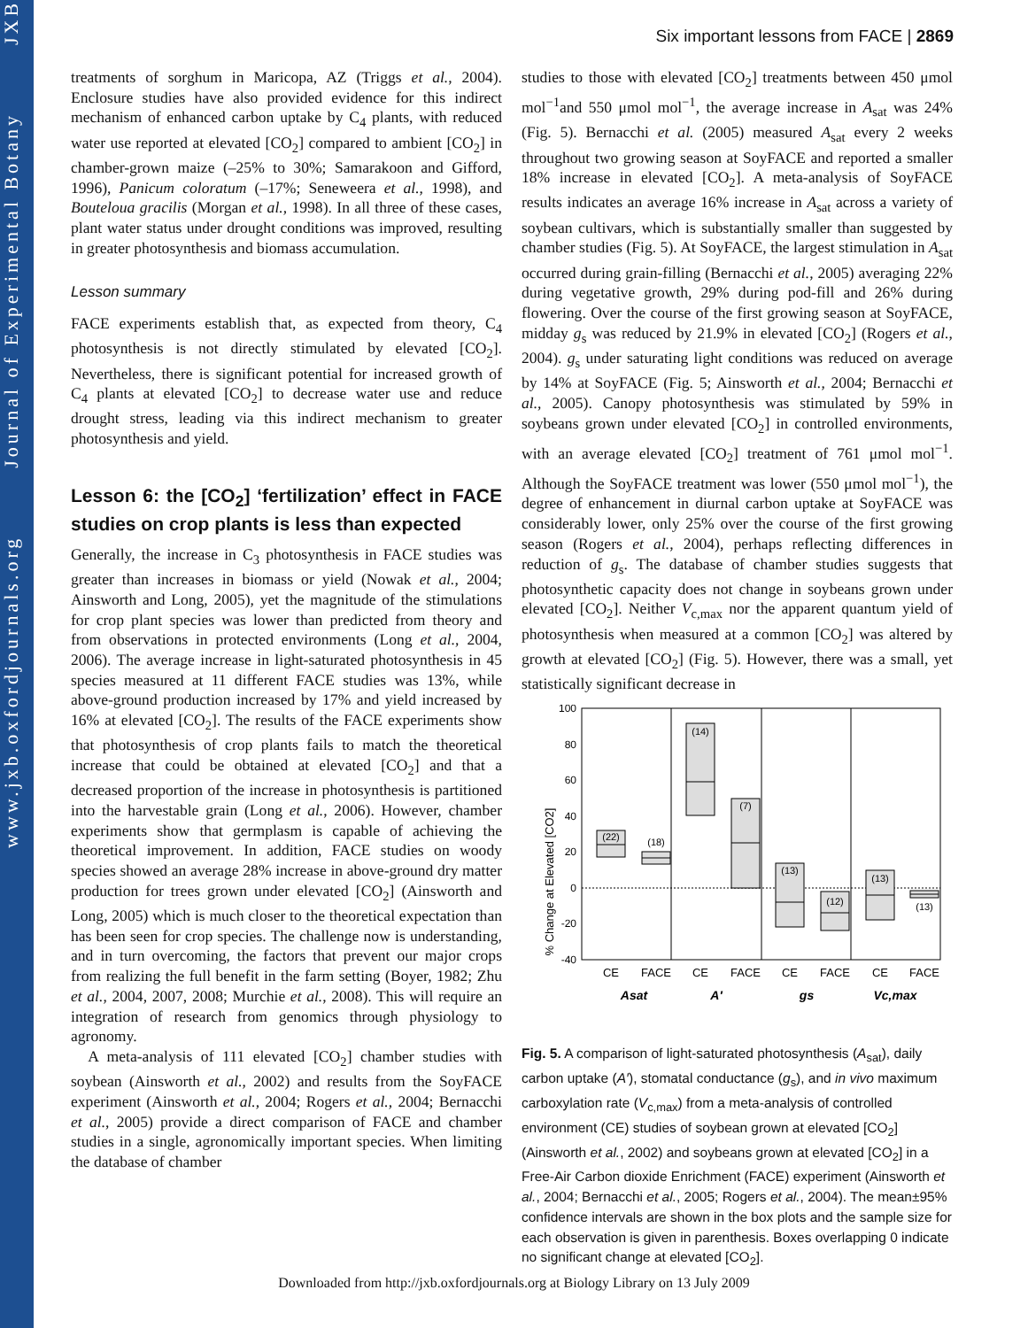www.jxb.oxfordjournals.org Journal of Experimental Botany JXB
Six important lessons from FACE | 2869
treatments of sorghum in Maricopa, AZ (Triggs et al., 2004). Enclosure studies have also provided evidence for this indirect mechanism of enhanced carbon uptake by C<sub>4</sub> plants, with reduced water use reported at elevated [CO<sub>2</sub>] compared to ambient [CO<sub>2</sub>] in chamber-grown maize (–25% to 30%; Samarakoon and Gifford, 1996), Panicum coloratum (–17%; Seneweera et al., 1998), and Bouteloua gracilis (Morgan et al., 1998). In all three of these cases, plant water status under drought conditions was improved, resulting in greater photosynthesis and biomass accumulation.
Lesson summary
FACE experiments establish that, as expected from theory, C<sub>4</sub> photosynthesis is not directly stimulated by elevated [CO<sub>2</sub>]. Nevertheless, there is significant potential for increased growth of C<sub>4</sub> plants at elevated [CO<sub>2</sub>] to decrease water use and reduce drought stress, leading via this indirect mechanism to greater photosynthesis and yield.
Lesson 6: the [CO<sub>2</sub>] ‘fertilization’ effect in FACE studies on crop plants is less than expected
Generally, the increase in C<sub>3</sub> photosynthesis in FACE studies was greater than increases in biomass or yield (Nowak et al., 2004; Ainsworth and Long, 2005), yet the magnitude of the stimulations for crop plant species was lower than predicted from theory and from observations in protected environments (Long et al., 2004, 2006). The average increase in light-saturated photosynthesis in 45 species measured at 11 different FACE studies was 13%, while above-ground production increased by 17% and yield increased by 16% at elevated [CO<sub>2</sub>]. The results of the FACE experiments show that photosynthesis of crop plants fails to match the theoretical increase that could be obtained at elevated [CO<sub>2</sub>] and that a decreased proportion of the increase in photosynthesis is partitioned into the harvestable grain (Long et al., 2006). However, chamber experiments show that germplasm is capable of achieving the theoretical improvement. In addition, FACE studies on woody species showed an average 28% increase in above-ground dry matter production for trees grown under elevated [CO<sub>2</sub>] (Ainsworth and Long, 2005) which is much closer to the theoretical expectation than has been seen for crop species. The challenge now is understanding, and in turn overcoming, the factors that prevent our major crops from realizing the full benefit in the farm setting (Boyer, 1982; Zhu et al., 2004, 2007, 2008; Murchie et al., 2008). This will require an integration of research from genomics through physiology to agronomy.
A meta-analysis of 111 elevated [CO<sub>2</sub>] chamber studies with soybean (Ainsworth et al., 2002) and results from the SoyFACE experiment (Ainsworth et al., 2004; Rogers et al., 2004; Bernacchi et al., 2005) provide a direct comparison of FACE and chamber studies in a single, agronomically important species. When limiting the database of chamber
studies to those with elevated [CO<sub>2</sub>] treatments between 450 μmol mol<sup>−1</sup>and 550 μmol mol<sup>−1</sup>, the average increase in A<sub>sat</sub> was 24% (Fig. 5). Bernacchi et al. (2005) measured A<sub>sat</sub> every 2 weeks throughout two growing season at SoyFACE and reported a smaller 18% increase in elevated [CO<sub>2</sub>]. A meta-analysis of SoyFACE results indicates an average 16% increase in A<sub>sat</sub> across a variety of soybean cultivars, which is substantially smaller than suggested by chamber studies (Fig. 5). At SoyFACE, the largest stimulation in A<sub>sat</sub> occurred during grain-filling (Bernacchi et al., 2005) averaging 22% during vegetative growth, 29% during pod-fill and 26% during flowering. Over the course of the first growing season at SoyFACE, midday g<sub>s</sub> was reduced by 21.9% in elevated [CO<sub>2</sub>] (Rogers et al., 2004). g<sub>s</sub> under saturating light conditions was reduced on average by 14% at SoyFACE (Fig. 5; Ainsworth et al., 2004; Bernacchi et al., 2005). Canopy photosynthesis was stimulated by 59% in soybeans grown under elevated [CO<sub>2</sub>] in controlled environments, with an average elevated [CO<sub>2</sub>] treatment of 761 μmol mol<sup>−1</sup>. Although the SoyFACE treatment was lower (550 μmol mol<sup>−1</sup>), the degree of enhancement in diurnal carbon uptake at SoyFACE was considerably lower, only 25% over the course of the first growing season (Rogers et al., 2004), perhaps reflecting differences in reduction of g<sub>s</sub>. The database of chamber studies suggests that photosynthetic capacity does not change in soybeans grown under elevated [CO<sub>2</sub>]. Neither V<sub>c,max</sub> nor the apparent quantum yield of photosynthesis when measured at a common [CO<sub>2</sub>] was altered by growth at elevated [CO<sub>2</sub>] (Fig. 5). However, there was a small, yet statistically significant decrease in
% Change at Elevated [CO2]
100
80
60
40
20
0
-20
-40
(22)
(18)
(14)
(7)
(13)
(12)
(13)
(13)
CE
FACE
CE
FACE
CE
FACE
CE
FACE
Asat
A′
gs
Vc,max
Fig. 5. A comparison of light-saturated photosynthesis (A<sub>sat</sub>), daily carbon uptake (A′), stomatal conductance (g<sub>s</sub>), and in vivo maximum carboxylation rate (V<sub>c,max</sub>) from a meta-analysis of controlled environment (CE) studies of soybean grown at elevated [CO<sub>2</sub>] (Ainsworth et al., 2002) and soybeans grown at elevated [CO<sub>2</sub>] in a Free-Air Carbon dioxide Enrichment (FACE) experiment (Ainsworth et al., 2004; Bernacchi et al., 2005; Rogers et al., 2004). The mean±95% confidence intervals are shown in the box plots and the sample size for each observation is given in parenthesis. Boxes overlapping 0 indicate no significant change at elevated [CO<sub>2</sub>].
Downloaded from http://jxb.oxfordjournals.org at Biology Library on 13 July 2009